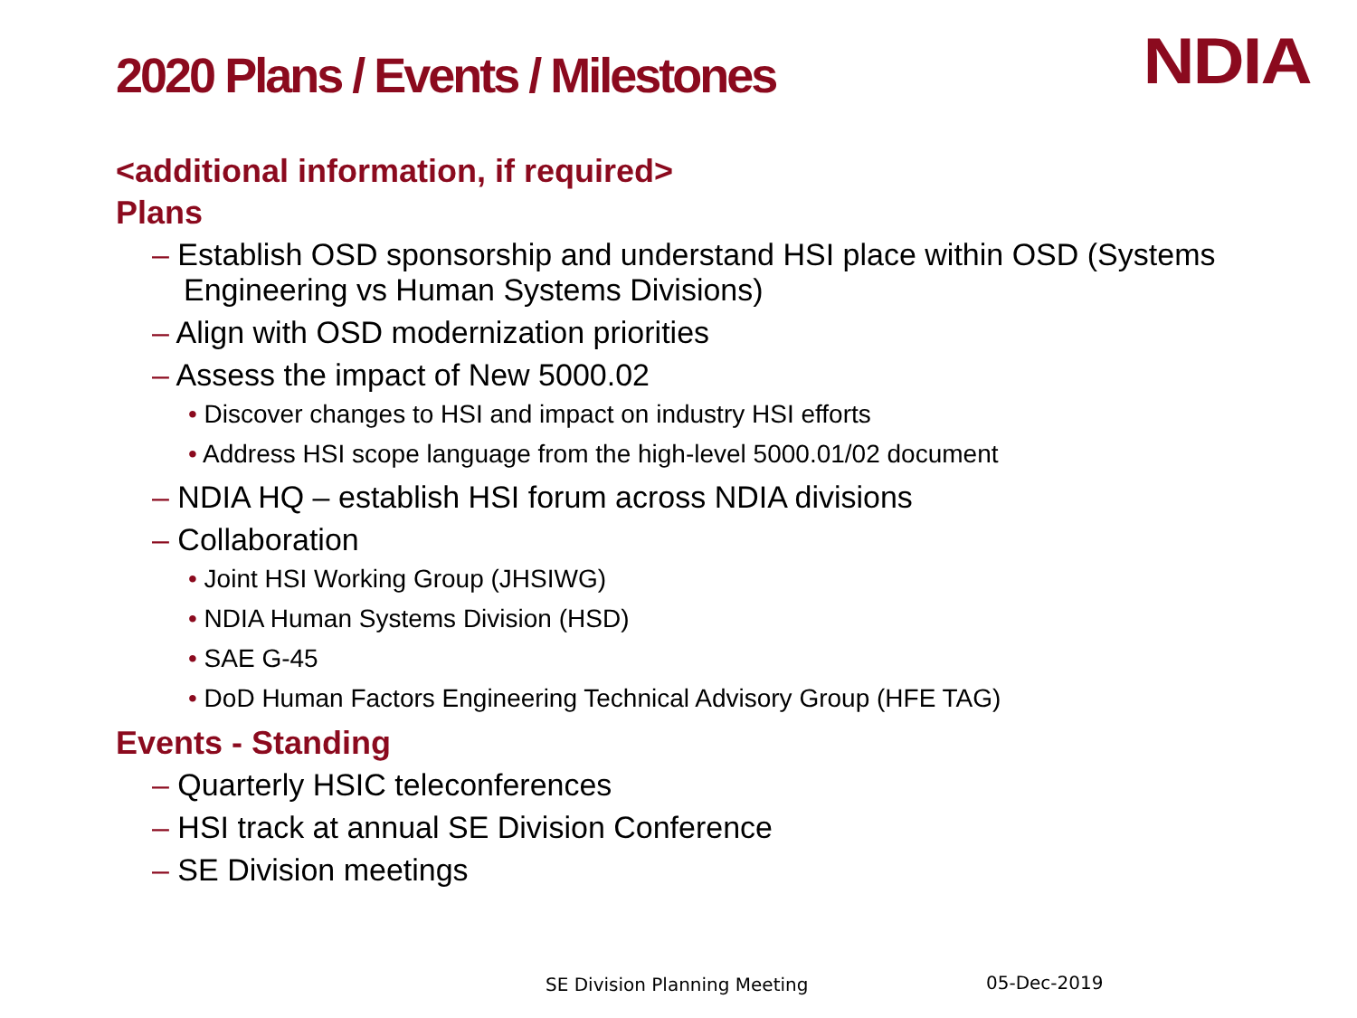2020 Plans / Events / Milestones
NDIA
<additional information, if required>
Plans
– Establish OSD sponsorship and understand HSI place within OSD (Systems Engineering vs Human Systems Divisions)
– Align with OSD modernization priorities
– Assess the impact of New 5000.02
• Discover changes to HSI and impact on industry HSI efforts
• Address HSI scope language from the high-level 5000.01/02 document
– NDIA HQ – establish HSI forum across NDIA divisions
– Collaboration
• Joint HSI Working Group (JHSIWG)
• NDIA Human Systems Division (HSD)
• SAE G-45
• DoD Human Factors Engineering Technical Advisory Group (HFE TAG)
Events - Standing
– Quarterly HSIC teleconferences
– HSI track at annual SE Division Conference
– SE Division meetings
SE Division Planning Meeting 05-Dec-2019